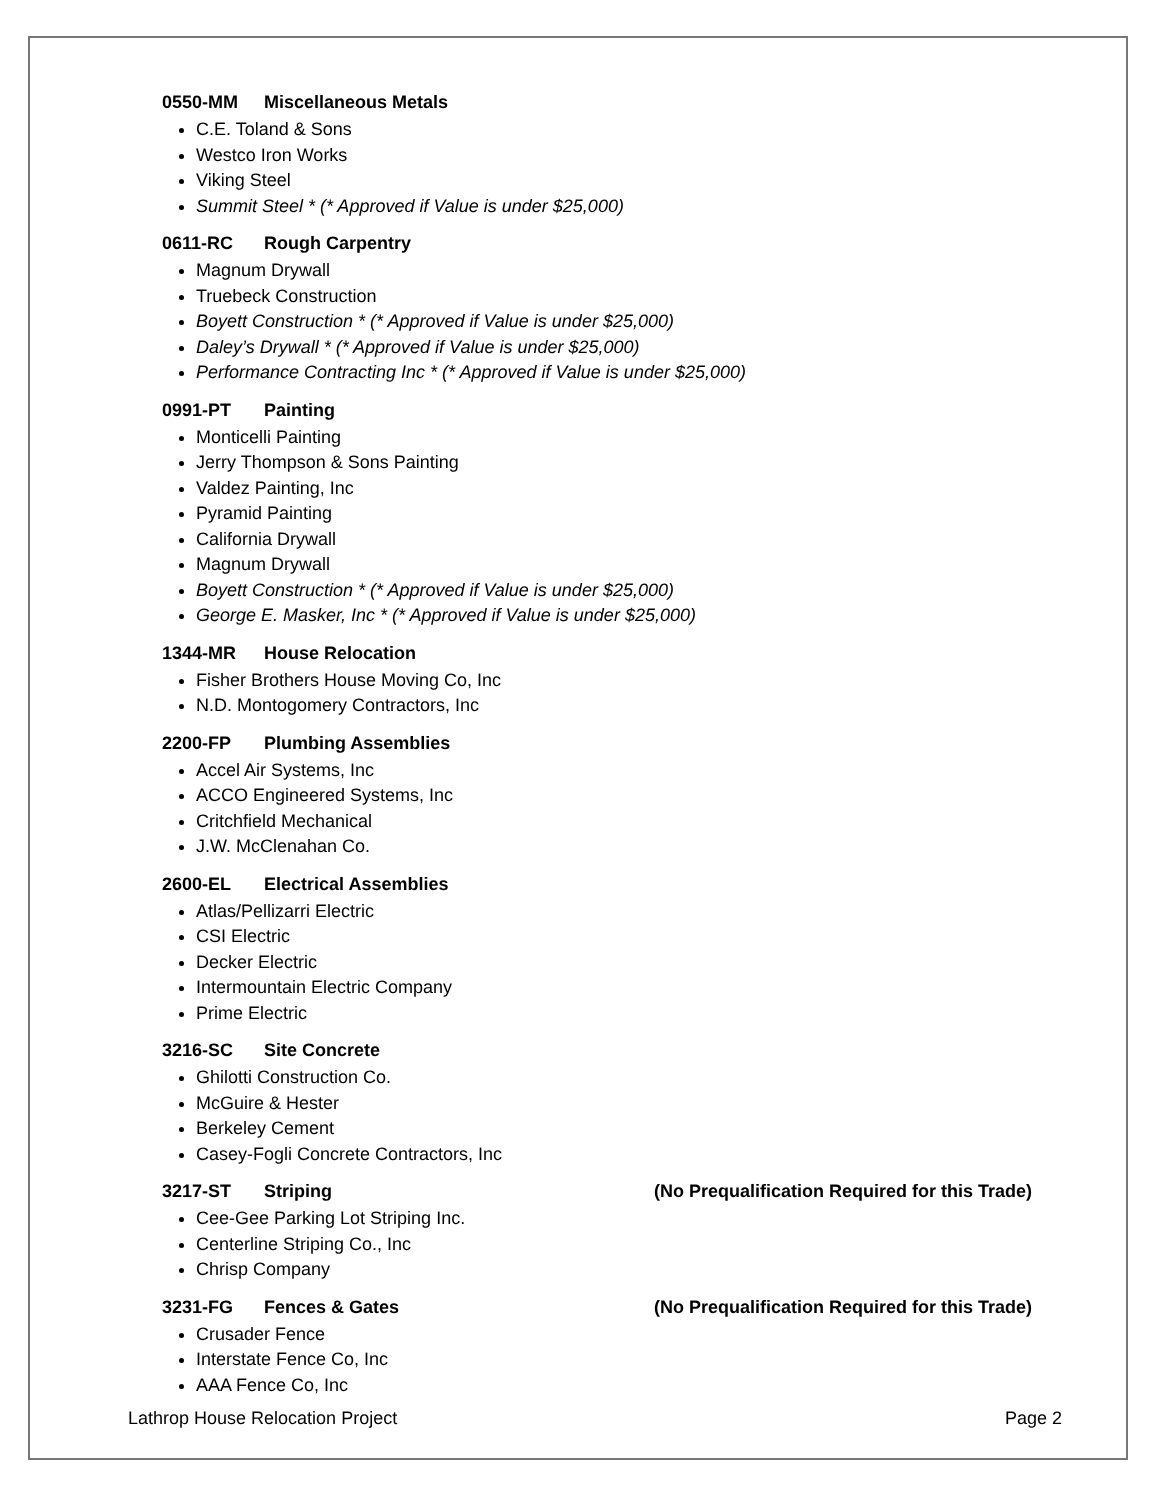0550-MM Miscellaneous Metals
C.E. Toland & Sons
Westco Iron Works
Viking Steel
Summit Steel * (* Approved if Value is under $25,000)
0611-RC Rough Carpentry
Magnum Drywall
Truebeck Construction
Boyett Construction * (* Approved if Value is under $25,000)
Daley’s Drywall * (* Approved if Value is under $25,000)
Performance Contracting Inc * (* Approved if Value is under $25,000)
0991-PT Painting
Monticelli Painting
Jerry Thompson & Sons Painting
Valdez Painting, Inc
Pyramid Painting
California Drywall
Magnum Drywall
Boyett Construction * (* Approved if Value is under $25,000)
George E. Masker, Inc * (* Approved if Value is under $25,000)
1344-MR House Relocation
Fisher Brothers House Moving Co, Inc
N.D. Montogomery Contractors, Inc
2200-FP Plumbing Assemblies
Accel Air Systems, Inc
ACCO Engineered Systems, Inc
Critchfield Mechanical
J.W. McClenahan Co.
2600-EL Electrical Assemblies
Atlas/Pellizarri Electric
CSI Electric
Decker Electric
Intermountain Electric Company
Prime Electric
3216-SC Site Concrete
Ghilotti Construction Co.
McGuire & Hester
Berkeley Cement
Casey-Fogli Concrete Contractors, Inc
3217-ST Striping (No Prequalification Required for this Trade)
Cee-Gee Parking Lot Striping Inc.
Centerline Striping Co., Inc
Chrisp Company
3231-FG Fences & Gates (No Prequalification Required for this Trade)
Crusader Fence
Interstate Fence Co, Inc
AAA Fence Co, Inc
Lathrop House Relocation Project Page 2